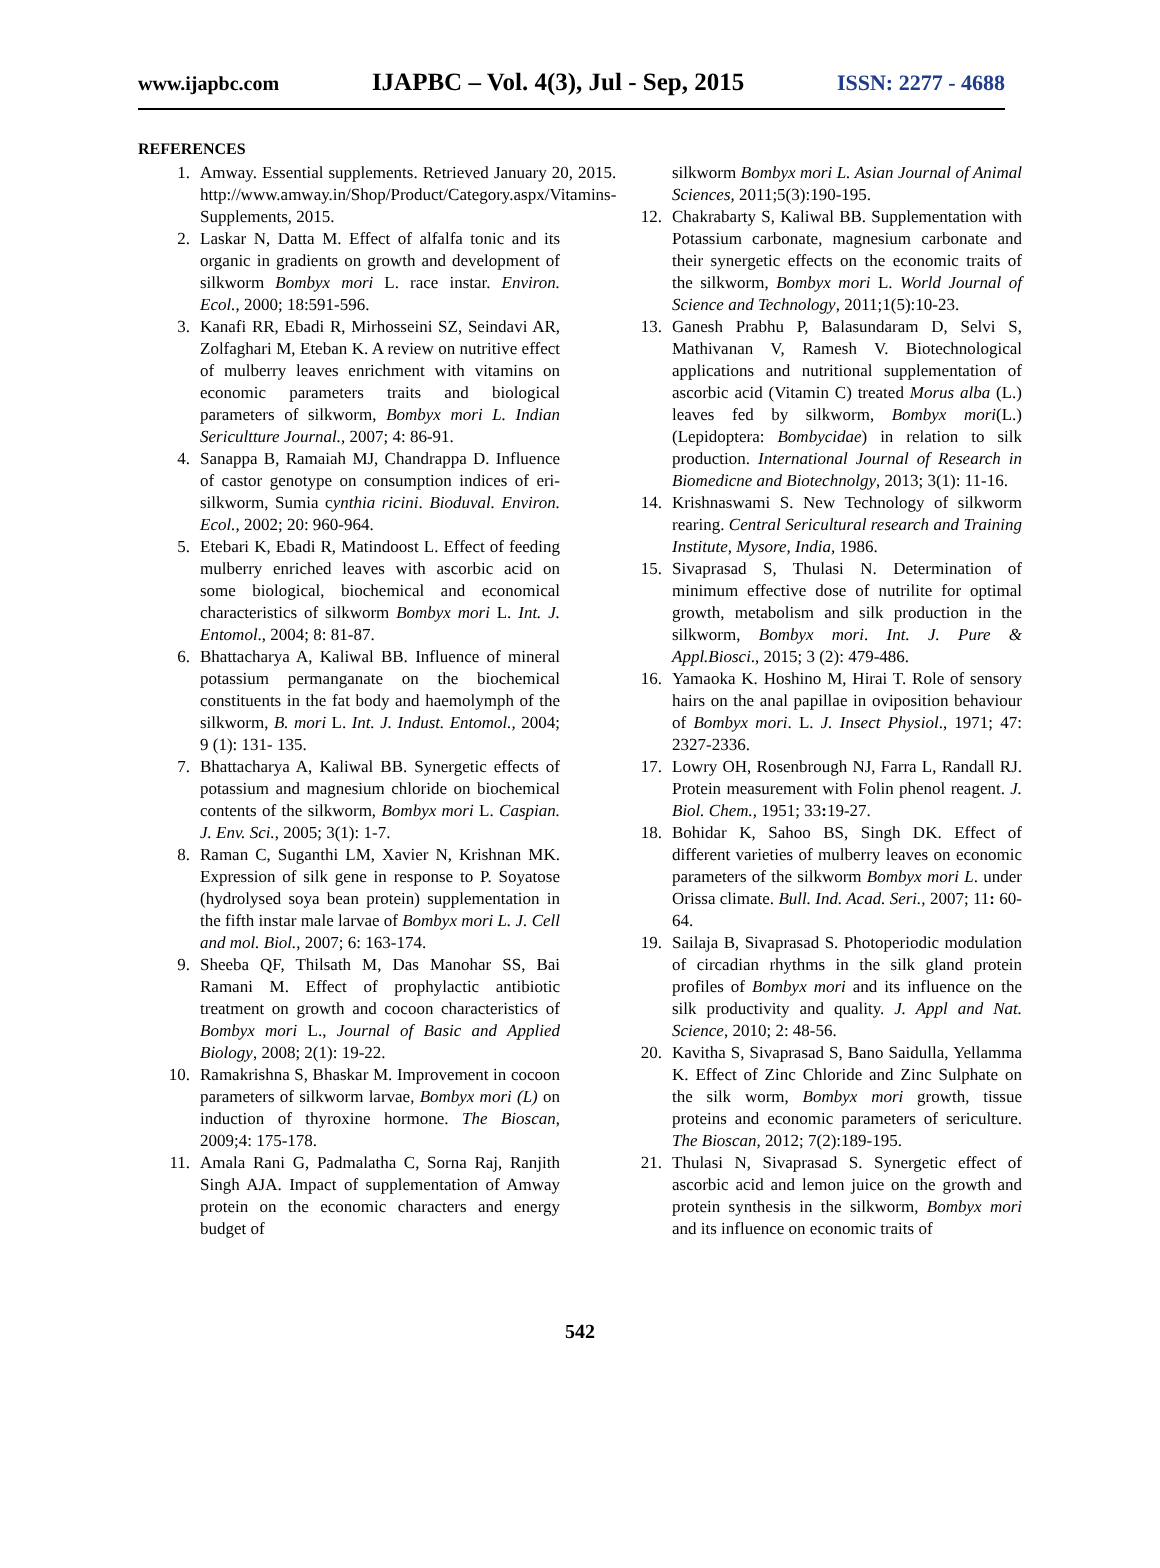www.ijapbc.com IJAPBC – Vol. 4(3), Jul - Sep, 2015 ISSN: 2277 - 4688
REFERENCES
1. Amway. Essential supplements. Retrieved January 20, 2015. http://www.amway.in/Shop/Product/Category.aspx/Vitamins-Supplements, 2015.
2. Laskar N, Datta M. Effect of alfalfa tonic and its organic in gradients on growth and development of silkworm Bombyx mori L. race instar. Environ. Ecol., 2000; 18:591-596.
3. Kanafi RR, Ebadi R, Mirhosseini SZ, Seindavi AR, Zolfaghari M, Eteban K. A review on nutritive effect of mulberry leaves enrichment with vitamins on economic parameters traits and biological parameters of silkworm, Bombyx mori L. Indian Sericultture Journal., 2007; 4: 86-91.
4. Sanappa B, Ramaiah MJ, Chandrappa D. Influence of castor genotype on consumption indices of eri-silkworm, Sumia cynthia ricini. Bioduval. Environ. Ecol., 2002; 20: 960-964.
5. Etebari K, Ebadi R, Matindoost L. Effect of feeding mulberry enriched leaves with ascorbic acid on some biological, biochemical and economical characteristics of silkworm Bombyx mori L. Int. J. Entomol., 2004; 8: 81-87.
6. Bhattacharya A, Kaliwal BB. Influence of mineral potassium permanganate on the biochemical constituents in the fat body and haemolymph of the silkworm, B. mori L. Int. J. Indust. Entomol., 2004; 9 (1): 131- 135.
7. Bhattacharya A, Kaliwal BB. Synergetic effects of potassium and magnesium chloride on biochemical contents of the silkworm, Bombyx mori L. Caspian. J. Env. Sci., 2005; 3(1): 1-7.
8. Raman C, Suganthi LM, Xavier N, Krishnan MK. Expression of silk gene in response to P. Soyatose (hydrolysed soya bean protein) supplementation in the fifth instar male larvae of Bombyx mori L. J. Cell and mol. Biol., 2007; 6: 163-174.
9. Sheeba QF, Thilsath M, Das Manohar SS, Bai Ramani M. Effect of prophylactic antibiotic treatment on growth and cocoon characteristics of Bombyx mori L., Journal of Basic and Applied Biology, 2008; 2(1): 19-22.
10. Ramakrishna S, Bhaskar M. Improvement in cocoon parameters of silkworm larvae, Bombyx mori (L) on induction of thyroxine hormone. The Bioscan, 2009;4: 175-178.
11. Amala Rani G, Padmalatha C, Sorna Raj, Ranjith Singh AJA. Impact of supplementation of Amway protein on the economic characters and energy budget of
silkworm Bombyx mori L. Asian Journal of Animal Sciences, 2011;5(3):190-195.
12. Chakrabarty S, Kaliwal BB. Supplementation with Potassium carbonate, magnesium carbonate and their synergetic effects on the economic traits of the silkworm, Bombyx mori L. World Journal of Science and Technology, 2011;1(5):10-23.
13. Ganesh Prabhu P, Balasundaram D, Selvi S, Mathivanan V, Ramesh V. Biotechnological applications and nutritional supplementation of ascorbic acid (Vitamin C) treated Morus alba (L.) leaves fed by silkworm, Bombyx mori(L.) (Lepidoptera: Bombycidae) in relation to silk production. International Journal of Research in Biomedicne and Biotechnolgy, 2013; 3(1): 11-16.
14. Krishnaswami S. New Technology of silkworm rearing. Central Sericultural research and Training Institute, Mysore, India, 1986.
15. Sivaprasad S, Thulasi N. Determination of minimum effective dose of nutrilite for optimal growth, metabolism and silk production in the silkworm, Bombyx mori. Int. J. Pure & Appl.Biosci., 2015; 3 (2): 479-486.
16. Yamaoka K. Hoshino M, Hirai T. Role of sensory hairs on the anal papillae in oviposition behaviour of Bombyx mori. L. J. Insect Physiol., 1971; 47: 2327-2336.
17. Lowry OH, Rosenbrough NJ, Farra L, Randall RJ. Protein measurement with Folin phenol reagent. J. Biol. Chem., 1951; 33: 19-27.
18. Bohidar K, Sahoo BS, Singh DK. Effect of different varieties of mulberry leaves on economic parameters of the silkworm Bombyx mori L. under Orissa climate. Bull. Ind. Acad. Seri., 2007; 11: 60-64.
19. Sailaja B, Sivaprasad S. Photoperiodic modulation of circadian rhythms in the silk gland protein profiles of Bombyx mori and its influence on the silk productivity and quality. J. Appl and Nat. Science, 2010; 2: 48-56.
20. Kavitha S, Sivaprasad S, Bano Saidulla, Yellamma K. Effect of Zinc Chloride and Zinc Sulphate on the silk worm, Bombyx mori growth, tissue proteins and economic parameters of sericulture. The Bioscan, 2012; 7(2):189-195.
21. Thulasi N, Sivaprasad S. Synergetic effect of ascorbic acid and lemon juice on the growth and protein synthesis in the silkworm, Bombyx mori and its influence on economic traits of
542